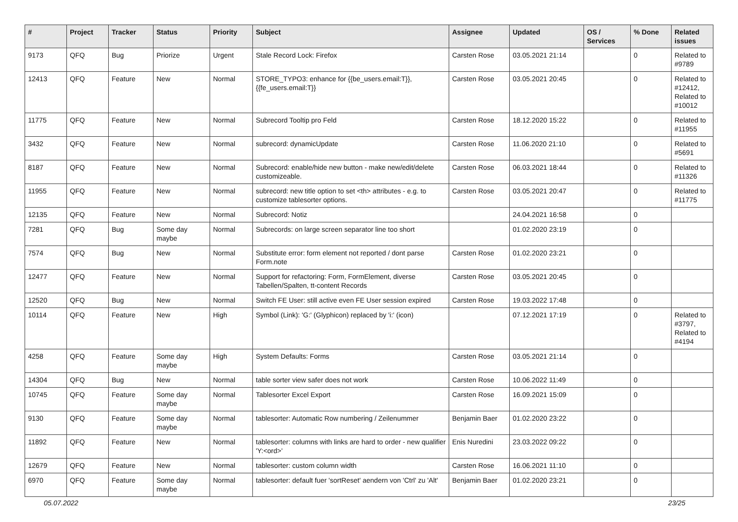| # | Project | Tracker | Status | Priority | Subject | Assignee | Updated | OS / Services | % Done | Related issues |
| --- | --- | --- | --- | --- | --- | --- | --- | --- | --- | --- |
| 9173 | QFQ | Bug | Priorize | Urgent | Stale Record Lock: Firefox | Carsten Rose | 03.05.2021 21:14 | | 0 | Related to #9789 |
| 12413 | QFQ | Feature | New | Normal | STORE_TYPO3: enhance for {{be_users.email:T}}, {{fe_users.email:T}} | Carsten Rose | 03.05.2021 20:45 | | 0 | Related to #12412, Related to #10012 |
| 11775 | QFQ | Feature | New | Normal | Subrecord Tooltip pro Feld | Carsten Rose | 18.12.2020 15:22 | | 0 | Related to #11955 |
| 3432 | QFQ | Feature | New | Normal | subrecord: dynamicUpdate | Carsten Rose | 11.06.2020 21:10 | | 0 | Related to #5691 |
| 8187 | QFQ | Feature | New | Normal | Subrecord: enable/hide new button - make new/edit/delete customizeable. | Carsten Rose | 06.03.2021 18:44 | | 0 | Related to #11326 |
| 11955 | QFQ | Feature | New | Normal | subrecord: new title option to set <th> attributes - e.g. to customize tablesorter options. | Carsten Rose | 03.05.2021 20:47 | | 0 | Related to #11775 |
| 12135 | QFQ | Feature | New | Normal | Subrecord: Notiz | | 24.04.2021 16:58 | | 0 | |
| 7281 | QFQ | Bug | Some day maybe | Normal | Subrecords: on large screen separator line too short | | 01.02.2020 23:19 | | 0 | |
| 7574 | QFQ | Bug | New | Normal | Substitute error: form element not reported / dont parse Form.note | Carsten Rose | 01.02.2020 23:21 | | 0 | |
| 12477 | QFQ | Feature | New | Normal | Support for refactoring: Form, FormElement, diverse Tabellen/Spalten, tt-content Records | Carsten Rose | 03.05.2021 20:45 | | 0 | |
| 12520 | QFQ | Bug | New | Normal | Switch FE User: still active even FE User session expired | Carsten Rose | 19.03.2022 17:48 | | 0 | |
| 10114 | QFQ | Feature | New | High | Symbol (Link): 'G:' (Glyphicon) replaced by 'i:' (icon) | | 07.12.2021 17:19 | | 0 | Related to #3797, Related to #4194 |
| 4258 | QFQ | Feature | Some day maybe | High | System Defaults: Forms | Carsten Rose | 03.05.2021 21:14 | | 0 | |
| 14304 | QFQ | Bug | New | Normal | table sorter view safer does not work | Carsten Rose | 10.06.2022 11:49 | | 0 | |
| 10745 | QFQ | Feature | Some day maybe | Normal | Tablesorter Excel Export | Carsten Rose | 16.09.2021 15:09 | | 0 | |
| 9130 | QFQ | Feature | Some day maybe | Normal | tablesorter: Automatic Row numbering / Zeilenummer | Benjamin Baer | 01.02.2020 23:22 | | 0 | |
| 11892 | QFQ | Feature | New | Normal | tablesorter: columns with links are hard to order - new qualifier 'Y:<ord>' | Enis Nuredini | 23.03.2022 09:22 | | 0 | |
| 12679 | QFQ | Feature | New | Normal | tablesorter: custom column width | Carsten Rose | 16.06.2021 11:10 | | 0 | |
| 6970 | QFQ | Feature | Some day maybe | Normal | tablesorter: default fuer 'sortReset' aendern von 'Ctrl' zu 'Alt' | Benjamin Baer | 01.02.2020 23:21 | | 0 | |
05.07.2022 23/25